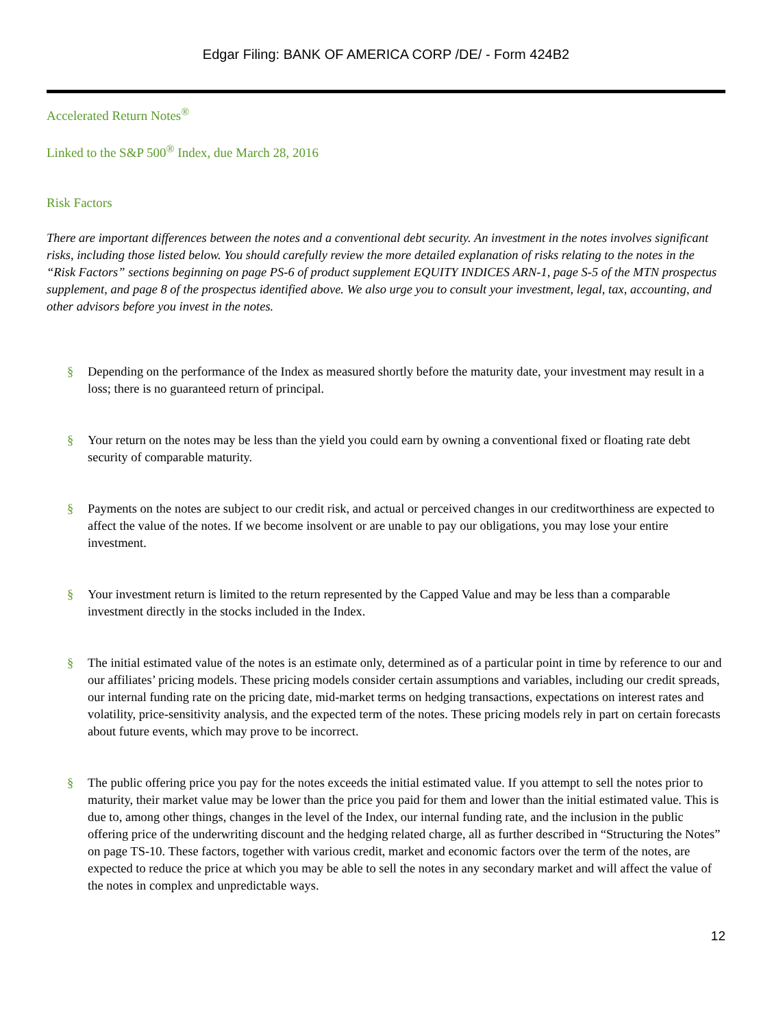Edgar Filing: BANK OF AMERICA CORP /DE/ - Form 424B2
Accelerated Return Notes<sup>®</sup>
Linked to the S&P 500<sup>®</sup> Index, due March 28, 2016
Risk Factors
There are important differences between the notes and a conventional debt security. An investment in the notes involves significant risks, including those listed below. You should carefully review the more detailed explanation of risks relating to the notes in the “Risk Factors” sections beginning on page PS-6 of product supplement EQUITY INDICES ARN-1, page S-5 of the MTN prospectus supplement, and page 8 of the prospectus identified above. We also urge you to consult your investment, legal, tax, accounting, and other advisors before you invest in the notes.
§ Depending on the performance of the Index as measured shortly before the maturity date, your investment may result in a loss; there is no guaranteed return of principal.
§ Your return on the notes may be less than the yield you could earn by owning a conventional fixed or floating rate debt security of comparable maturity.
§ Payments on the notes are subject to our credit risk, and actual or perceived changes in our creditworthiness are expected to affect the value of the notes. If we become insolvent or are unable to pay our obligations, you may lose your entire investment.
§ Your investment return is limited to the return represented by the Capped Value and may be less than a comparable investment directly in the stocks included in the Index.
§ The initial estimated value of the notes is an estimate only, determined as of a particular point in time by reference to our and our affiliates’ pricing models. These pricing models consider certain assumptions and variables, including our credit spreads, our internal funding rate on the pricing date, mid-market terms on hedging transactions, expectations on interest rates and volatility, price-sensitivity analysis, and the expected term of the notes. These pricing models rely in part on certain forecasts about future events, which may prove to be incorrect.
§ The public offering price you pay for the notes exceeds the initial estimated value. If you attempt to sell the notes prior to maturity, their market value may be lower than the price you paid for them and lower than the initial estimated value. This is due to, among other things, changes in the level of the Index, our internal funding rate, and the inclusion in the public offering price of the underwriting discount and the hedging related charge, all as further described in “Structuring the Notes” on page TS-10. These factors, together with various credit, market and economic factors over the term of the notes, are expected to reduce the price at which you may be able to sell the notes in any secondary market and will affect the value of the notes in complex and unpredictable ways.
12